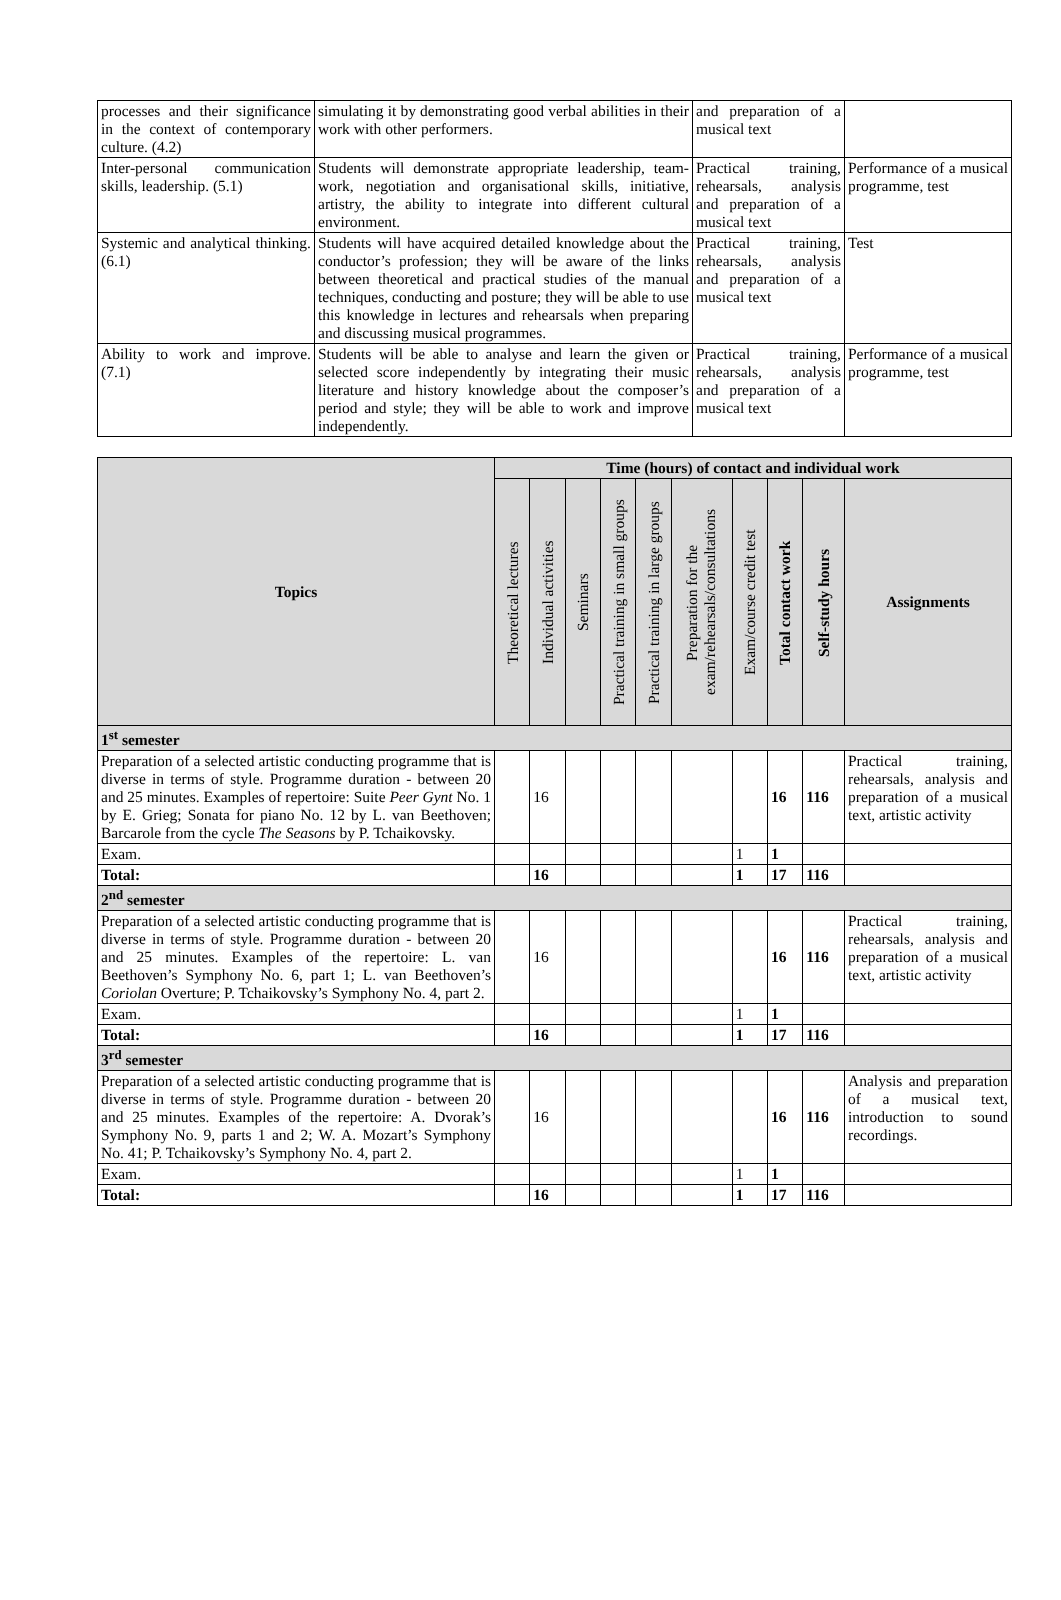| processes and their significance in the context of contemporary culture. (4.2) | simulating it by demonstrating good verbal abilities in their work with other performers. | and preparation of a musical text | |
| Inter-personal communication skills, leadership. (5.1) | Students will demonstrate appropriate leadership, team-work, negotiation and organisational skills, initiative, artistry, the ability to integrate into different cultural environment. | Practical training, rehearsals, analysis and preparation of a musical text | Performance of a musical programme, test |
| Systemic and analytical thinking. (6.1) | Students will have acquired detailed knowledge about the conductor’s profession; they will be aware of the links between theoretical and practical studies of the manual techniques, conducting and posture; they will be able to use this knowledge in lectures and rehearsals when preparing and discussing musical programmes. | Practical training, rehearsals, analysis and preparation of a musical text | Test |
| Ability to work and improve. (7.1) | Students will be able to analyse and learn the given or selected score independently by integrating their music literature and history knowledge about the composer’s period and style; they will be able to work and improve independently. | Practical training, rehearsals, analysis and preparation of a musical text | Performance of a musical programme, test |
| Topics | Time (hours) of contact and individual work | | | | | | | | | |
| --- | --- | --- | --- | --- | --- | --- | --- | --- | --- | --- |
| | Theoretical lectures | Individual activities | Seminars | Practical training in small groups | Practical training in large groups | Preparation for the exam/rehearsals/consultations | Exam/course credit test | Total contact work | Self-study hours | Assignments |
| 1<sup>st</sup> semester | | | | | | | | | | |
| Preparation of a selected artistic conducting programme that is diverse in terms of style. Programme duration - between 20 and 25 minutes. Examples of repertoire: Suite Peer Gynt No. 1 by E. Grieg; Sonata for piano No. 12 by L. van Beethoven; Barcarole from the cycle The Seasons by P. Tchaikovsky. | | 16 | | | | | | 16 | 116 | Practical training, rehearsals, analysis and preparation of a musical text, artistic activity |
| Exam. | | | | | | | 1 | 1 | | |
| Total: | | 16 | | | | | 1 | 17 | 116 | |
| 2<sup>nd</sup> semester | | | | | | | | | | |
| Preparation of a selected artistic conducting programme that is diverse in terms of style. Programme duration - between 20 and 25 minutes. Examples of the repertoire: L. van Beethoven’s Symphony No. 6, part 1; L. van Beethoven’s Coriolan Overture; P. Tchaikovsky’s Symphony No. 4, part 2. | | 16 | | | | | | 16 | 116 | Practical training, rehearsals, analysis and preparation of a musical text, artistic activity |
| Exam. | | | | | | | 1 | 1 | | |
| Total: | | 16 | | | | | 1 | 17 | 116 | |
| 3<sup>rd</sup> semester | | | | | | | | | | |
| Preparation of a selected artistic conducting programme that is diverse in terms of style. Programme duration - between 20 and 25 minutes. Examples of the repertoire: A. Dvorak’s Symphony No. 9, parts 1 and 2; W. A. Mozart’s Symphony No. 41; P. Tchaikovsky’s Symphony No. 4, part 2. | | 16 | | | | | | 16 | 116 | Analysis and preparation of a musical text, introduction to sound recordings. |
| Exam. | | | | | | | 1 | 1 | | |
| Total: | | 16 | | | | | 1 | 17 | 116 | |